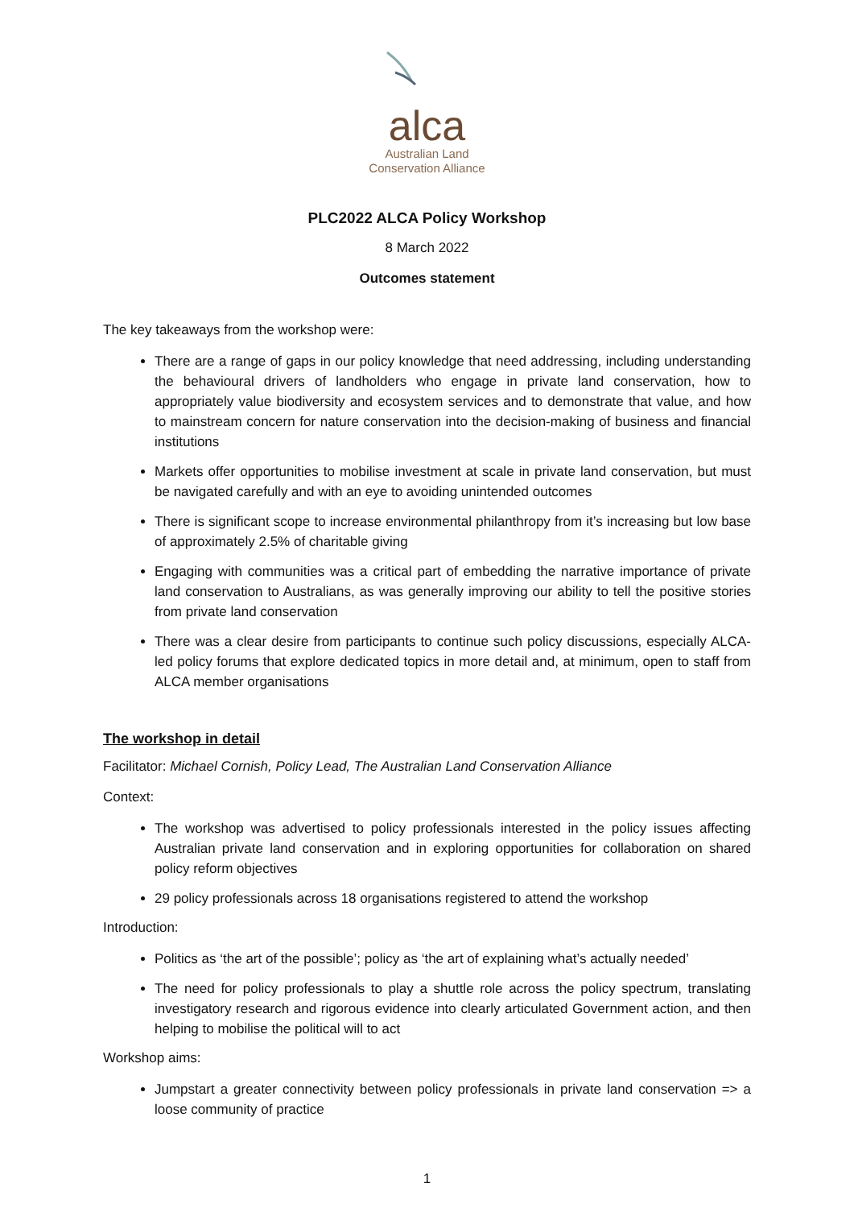alca
Australian Land
Conservation Alliance
PLC2022 ALCA Policy Workshop
8 March 2022
Outcomes statement
The key takeaways from the workshop were:
There are a range of gaps in our policy knowledge that need addressing, including understanding the behavioural drivers of landholders who engage in private land conservation, how to appropriately value biodiversity and ecosystem services and to demonstrate that value, and how to mainstream concern for nature conservation into the decision-making of business and financial institutions
Markets offer opportunities to mobilise investment at scale in private land conservation, but must be navigated carefully and with an eye to avoiding unintended outcomes
There is significant scope to increase environmental philanthropy from it’s increasing but low base of approximately 2.5% of charitable giving
Engaging with communities was a critical part of embedding the narrative importance of private land conservation to Australians, as was generally improving our ability to tell the positive stories from private land conservation
There was a clear desire from participants to continue such policy discussions, especially ALCA-led policy forums that explore dedicated topics in more detail and, at minimum, open to staff from ALCA member organisations
The workshop in detail
Facilitator: Michael Cornish, Policy Lead, The Australian Land Conservation Alliance
Context:
The workshop was advertised to policy professionals interested in the policy issues affecting Australian private land conservation and in exploring opportunities for collaboration on shared policy reform objectives
29 policy professionals across 18 organisations registered to attend the workshop
Introduction:
Politics as ‘the art of the possible’; policy as ‘the art of explaining what’s actually needed’
The need for policy professionals to play a shuttle role across the policy spectrum, translating investigatory research and rigorous evidence into clearly articulated Government action, and then helping to mobilise the political will to act
Workshop aims:
Jumpstart a greater connectivity between policy professionals in private land conservation => a loose community of practice
1